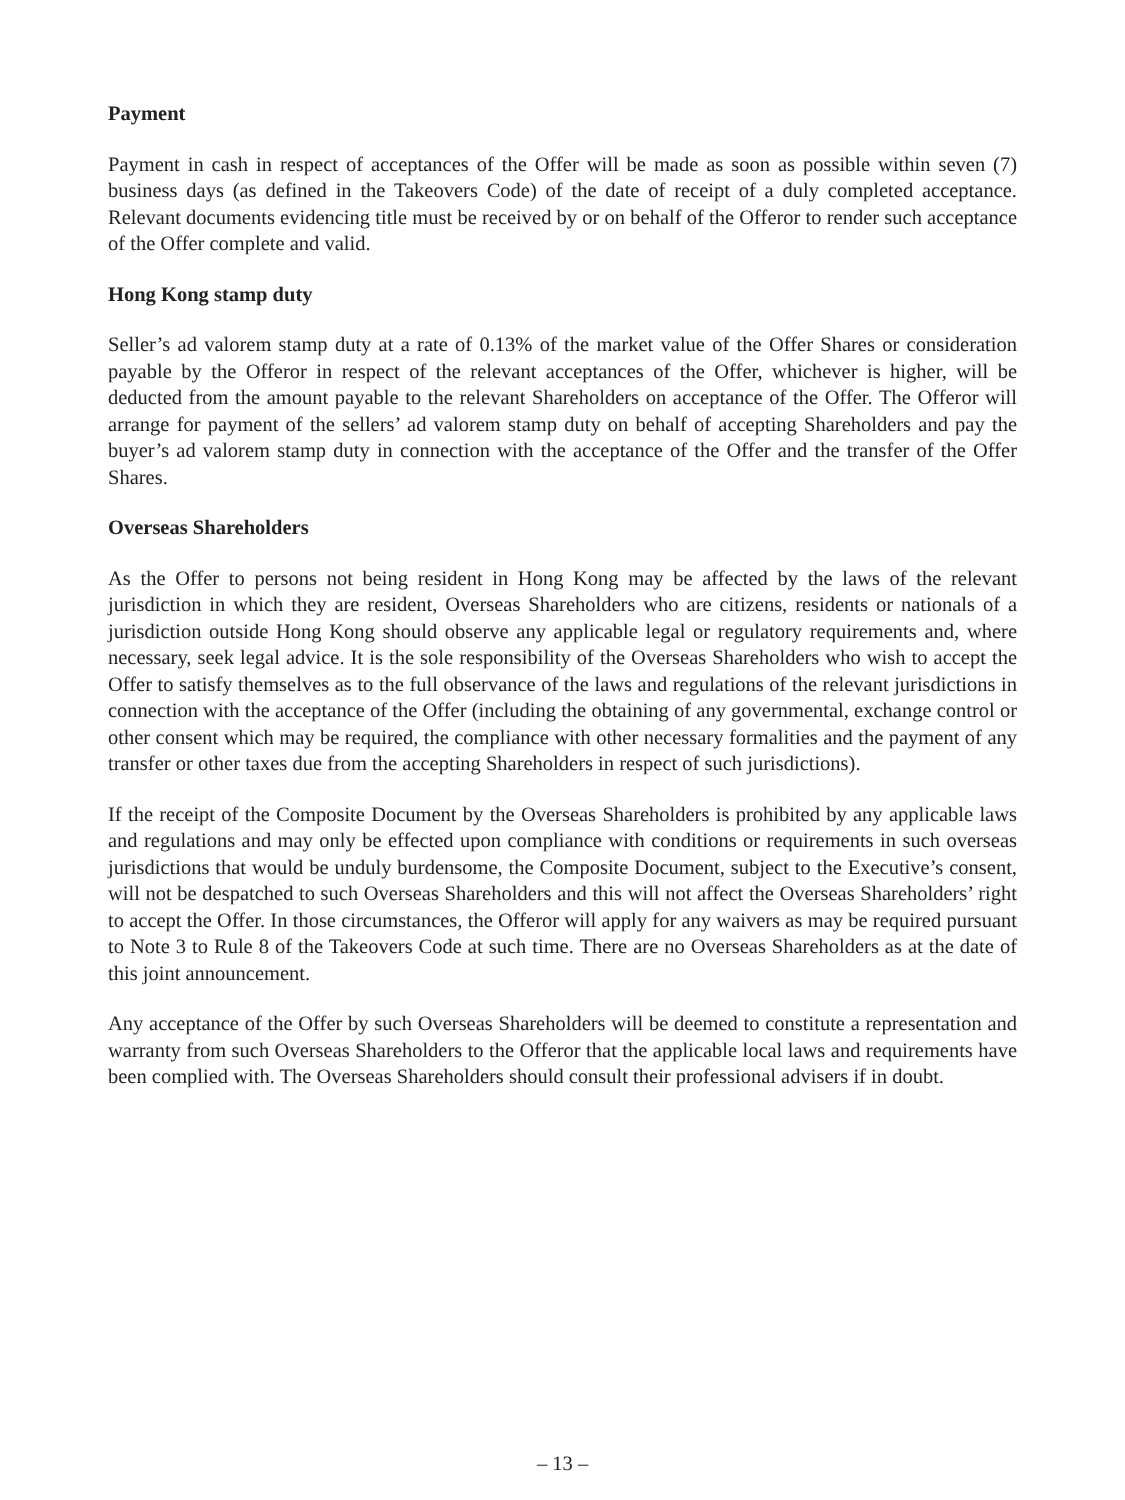Payment
Payment in cash in respect of acceptances of the Offer will be made as soon as possible within seven (7) business days (as defined in the Takeovers Code) of the date of receipt of a duly completed acceptance. Relevant documents evidencing title must be received by or on behalf of the Offeror to render such acceptance of the Offer complete and valid.
Hong Kong stamp duty
Seller’s ad valorem stamp duty at a rate of 0.13% of the market value of the Offer Shares or consideration payable by the Offeror in respect of the relevant acceptances of the Offer, whichever is higher, will be deducted from the amount payable to the relevant Shareholders on acceptance of the Offer. The Offeror will arrange for payment of the sellers’ ad valorem stamp duty on behalf of accepting Shareholders and pay the buyer’s ad valorem stamp duty in connection with the acceptance of the Offer and the transfer of the Offer Shares.
Overseas Shareholders
As the Offer to persons not being resident in Hong Kong may be affected by the laws of the relevant jurisdiction in which they are resident, Overseas Shareholders who are citizens, residents or nationals of a jurisdiction outside Hong Kong should observe any applicable legal or regulatory requirements and, where necessary, seek legal advice. It is the sole responsibility of the Overseas Shareholders who wish to accept the Offer to satisfy themselves as to the full observance of the laws and regulations of the relevant jurisdictions in connection with the acceptance of the Offer (including the obtaining of any governmental, exchange control or other consent which may be required, the compliance with other necessary formalities and the payment of any transfer or other taxes due from the accepting Shareholders in respect of such jurisdictions).
If the receipt of the Composite Document by the Overseas Shareholders is prohibited by any applicable laws and regulations and may only be effected upon compliance with conditions or requirements in such overseas jurisdictions that would be unduly burdensome, the Composite Document, subject to the Executive’s consent, will not be despatched to such Overseas Shareholders and this will not affect the Overseas Shareholders’ right to accept the Offer. In those circumstances, the Offeror will apply for any waivers as may be required pursuant to Note 3 to Rule 8 of the Takeovers Code at such time. There are no Overseas Shareholders as at the date of this joint announcement.
Any acceptance of the Offer by such Overseas Shareholders will be deemed to constitute a representation and warranty from such Overseas Shareholders to the Offeror that the applicable local laws and requirements have been complied with. The Overseas Shareholders should consult their professional advisers if in doubt.
– 13 –